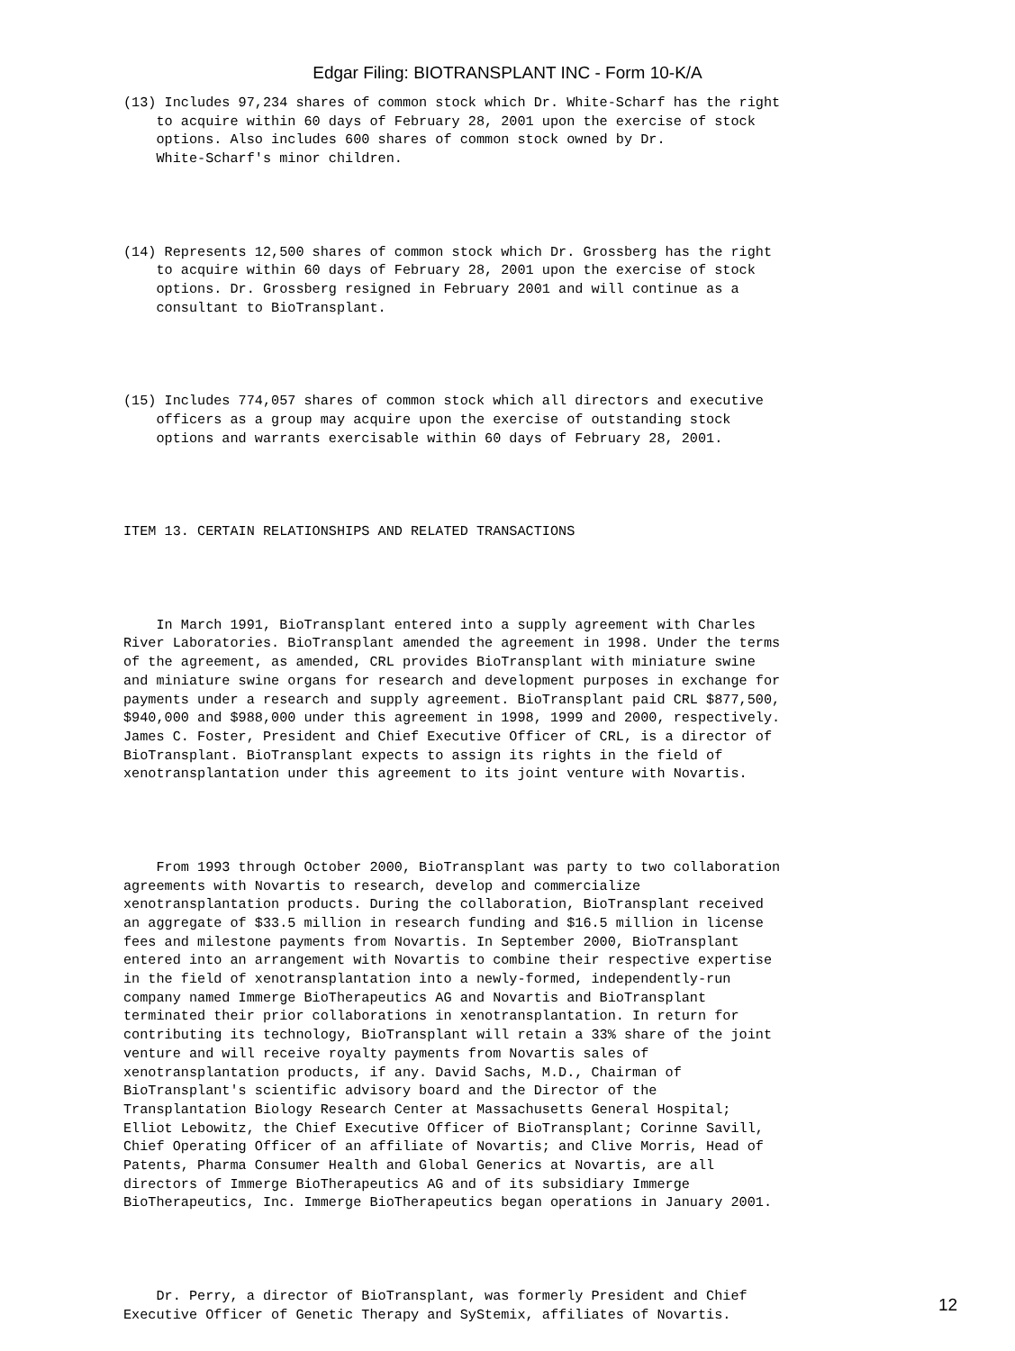Edgar Filing: BIOTRANSPLANT INC - Form 10-K/A
(13) Includes 97,234 shares of common stock which Dr. White-Scharf has the right
    to acquire within 60 days of February 28, 2001 upon the exercise of stock
    options. Also includes 600 shares of common stock owned by Dr.
    White-Scharf's minor children.




(14) Represents 12,500 shares of common stock which Dr. Grossberg has the right
    to acquire within 60 days of February 28, 2001 upon the exercise of stock
    options. Dr. Grossberg resigned in February 2001 and will continue as a
    consultant to BioTransplant.




(15) Includes 774,057 shares of common stock which all directors and executive
    officers as a group may acquire upon the exercise of outstanding stock
    options and warrants exercisable within 60 days of February 28, 2001.




ITEM 13. CERTAIN RELATIONSHIPS AND RELATED TRANSACTIONS




    In March 1991, BioTransplant entered into a supply agreement with Charles
River Laboratories. BioTransplant amended the agreement in 1998. Under the terms
of the agreement, as amended, CRL provides BioTransplant with miniature swine
and miniature swine organs for research and development purposes in exchange for
payments under a research and supply agreement. BioTransplant paid CRL $877,500,
$940,000 and $988,000 under this agreement in 1998, 1999 and 2000, respectively.
James C. Foster, President and Chief Executive Officer of CRL, is a director of
BioTransplant. BioTransplant expects to assign its rights in the field of
xenotransplantation under this agreement to its joint venture with Novartis.




    From 1993 through October 2000, BioTransplant was party to two collaboration
agreements with Novartis to research, develop and commercialize
xenotransplantation products. During the collaboration, BioTransplant received
an aggregate of $33.5 million in research funding and $16.5 million in license
fees and milestone payments from Novartis. In September 2000, BioTransplant
entered into an arrangement with Novartis to combine their respective expertise
in the field of xenotransplantation into a newly-formed, independently-run
company named Immerge BioTherapeutics AG and Novartis and BioTransplant
terminated their prior collaborations in xenotransplantation. In return for
contributing its technology, BioTransplant will retain a 33% share of the joint
venture and will receive royalty payments from Novartis sales of
xenotransplantation products, if any. David Sachs, M.D., Chairman of
BioTransplant's scientific advisory board and the Director of the
Transplantation Biology Research Center at Massachusetts General Hospital;
Elliot Lebowitz, the Chief Executive Officer of BioTransplant; Corinne Savill,
Chief Operating Officer of an affiliate of Novartis; and Clive Morris, Head of
Patents, Pharma Consumer Health and Global Generics at Novartis, are all
directors of Immerge BioTherapeutics AG and of its subsidiary Immerge
BioTherapeutics, Inc. Immerge BioTherapeutics began operations in January 2001.




    Dr. Perry, a director of BioTransplant, was formerly President and Chief
Executive Officer of Genetic Therapy and SyStemix, affiliates of Novartis.
12